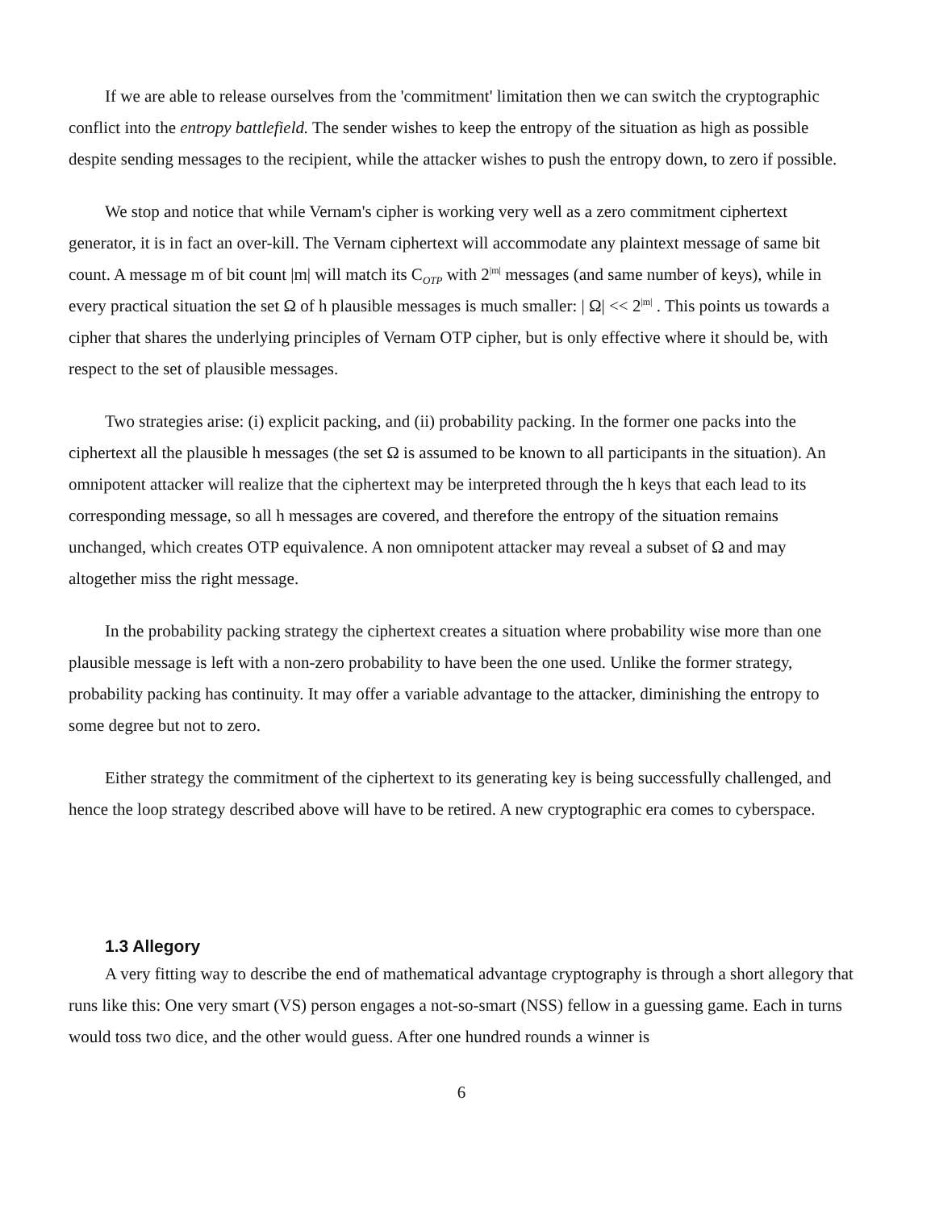If we are able to release ourselves from the 'commitment' limitation then we can switch the cryptographic conflict into the entropy battlefield. The sender wishes to keep the entropy of the situation as high as possible despite sending messages to the recipient, while the attacker wishes to push the entropy down, to zero if possible.
We stop and notice that while Vernam's cipher is working very well as a zero commitment ciphertext generator, it is in fact an over-kill. The Vernam ciphertext will accommodate any plaintext message of same bit count. A message m of bit count |m| will match its C<sub>OTP</sub> with 2<sup>|m|</sup> messages (and same number of keys), while in every practical situation the set Ω of h plausible messages is much smaller: | Ω| << 2<sup>|m|</sup> . This points us towards a cipher that shares the underlying principles of Vernam OTP cipher, but is only effective where it should be, with respect to the set of plausible messages.
Two strategies arise: (i) explicit packing, and (ii) probability packing. In the former one packs into the ciphertext all the plausible h messages (the set Ω is assumed to be known to all participants in the situation). An omnipotent attacker will realize that the ciphertext may be interpreted through the h keys that each lead to its corresponding message, so all h messages are covered, and therefore the entropy of the situation remains unchanged, which creates OTP equivalence. A non omnipotent attacker may reveal a subset of Ω and may altogether miss the right message.
In the probability packing strategy the ciphertext creates a situation where probability wise more than one plausible message is left with a non-zero probability to have been the one used. Unlike the former strategy, probability packing has continuity. It may offer a variable advantage to the attacker, diminishing the entropy to some degree but not to zero.
Either strategy the commitment of the ciphertext to its generating key is being successfully challenged, and hence the loop strategy described above will have to be retired. A new cryptographic era comes to cyberspace.
1.3 Allegory
A very fitting way to describe the end of mathematical advantage cryptography is through a short allegory that runs like this: One very smart (VS) person engages a not-so-smart (NSS) fellow in a guessing game. Each in turns would toss two dice, and the other would guess. After one hundred rounds a winner is
6